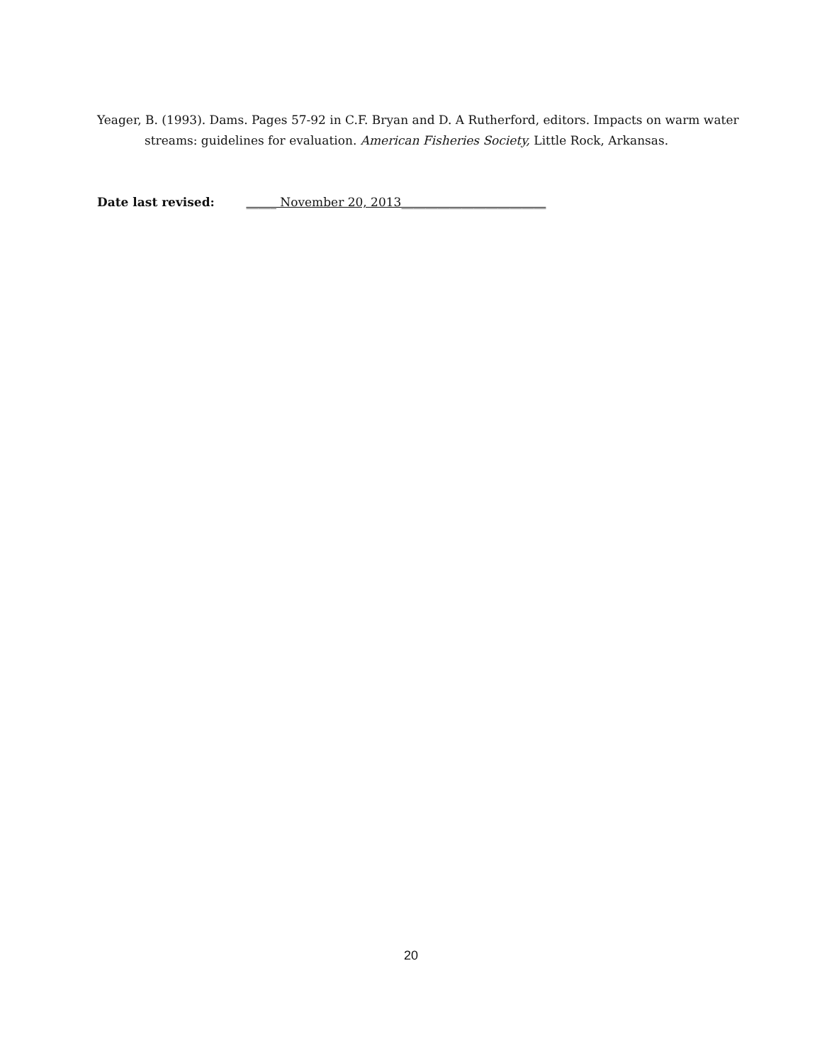Yeager, B. (1993). Dams. Pages 57-92 in C.F. Bryan and D. A Rutherford, editors. Impacts on warm water streams: guidelines for evaluation. American Fisheries Society, Little Rock, Arkansas.
Date last revised: _____ November 20, 2013________________________
20